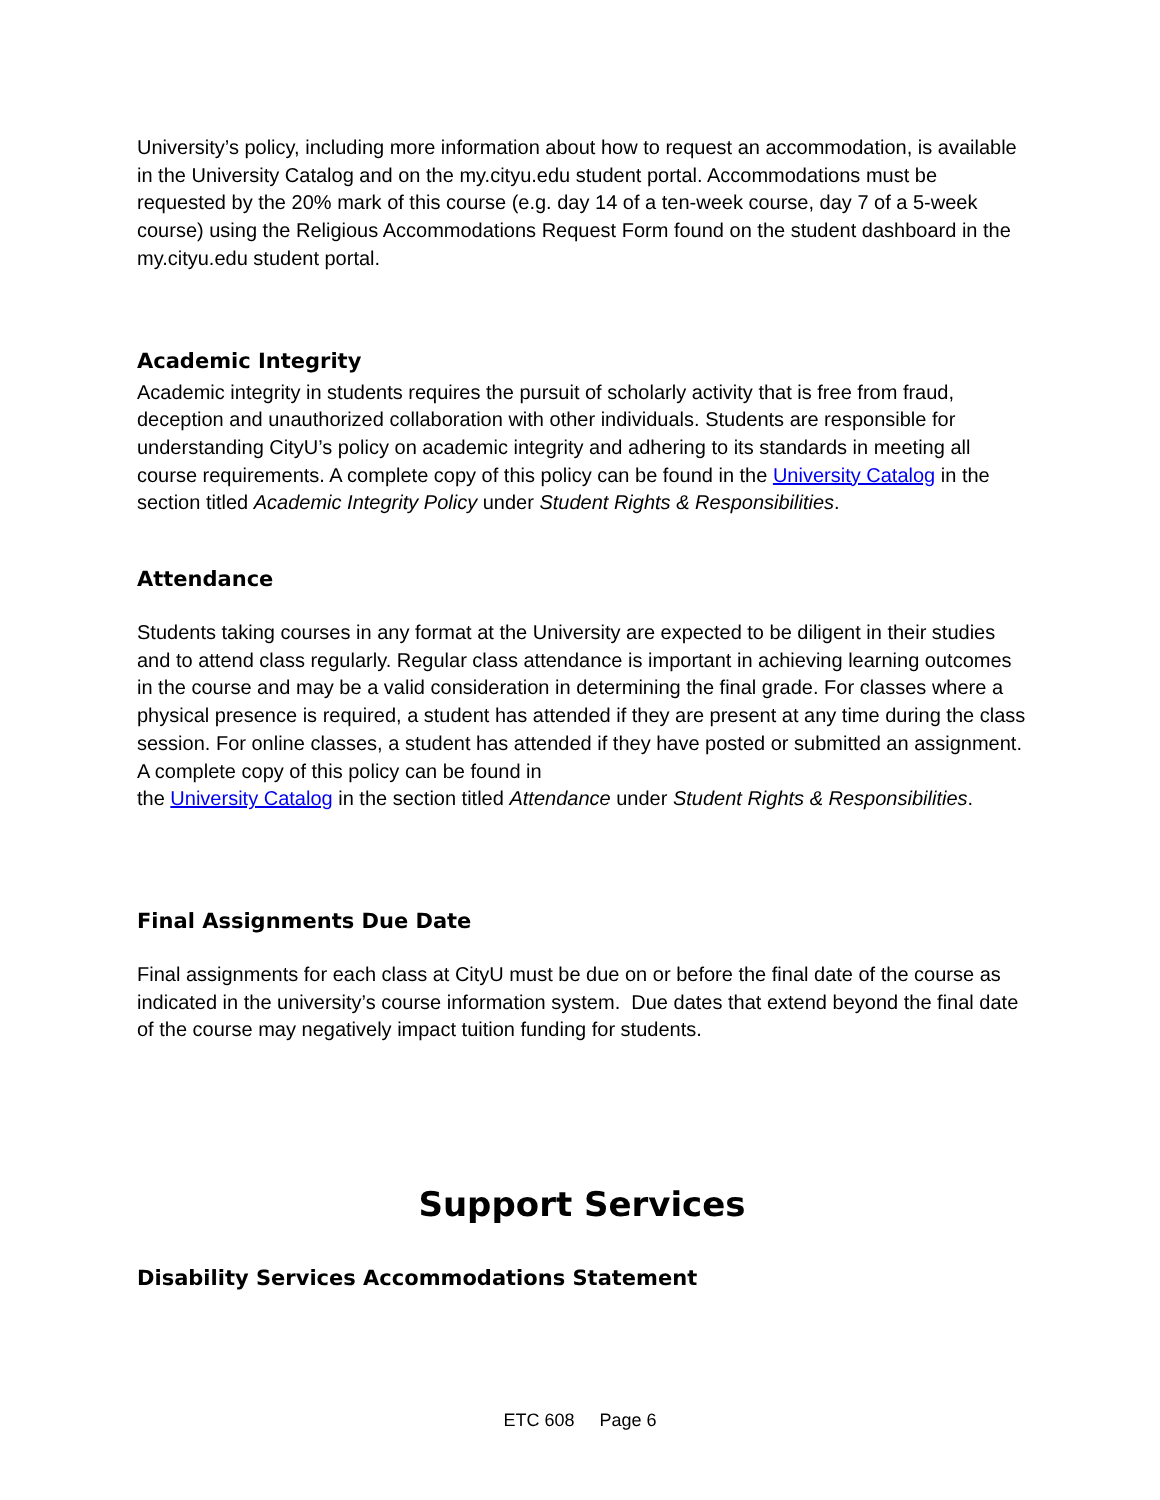University’s policy, including more information about how to request an accommodation, is available in the University Catalog and on the my.cityu.edu student portal. Accommodations must be requested by the 20% mark of this course (e.g. day 14 of a ten-week course, day 7 of a 5-week course) using the Religious Accommodations Request Form found on the student dashboard in the my.cityu.edu student portal.
Academic Integrity
Academic integrity in students requires the pursuit of scholarly activity that is free from fraud, deception and unauthorized collaboration with other individuals. Students are responsible for understanding CityU’s policy on academic integrity and adhering to its standards in meeting all course requirements. A complete copy of this policy can be found in the University Catalog in the section titled Academic Integrity Policy under Student Rights & Responsibilities.
Attendance
Students taking courses in any format at the University are expected to be diligent in their studies and to attend class regularly. Regular class attendance is important in achieving learning outcomes in the course and may be a valid consideration in determining the final grade. For classes where a physical presence is required, a student has attended if they are present at any time during the class session. For online classes, a student has attended if they have posted or submitted an assignment. A complete copy of this policy can be found in
the University Catalog in the section titled Attendance under Student Rights & Responsibilities.
Final Assignments Due Date
Final assignments for each class at CityU must be due on or before the final date of the course as indicated in the university’s course information system. Due dates that extend beyond the final date of the course may negatively impact tuition funding for students.
Support Services
Disability Services Accommodations Statement
ETC 608 Page 6